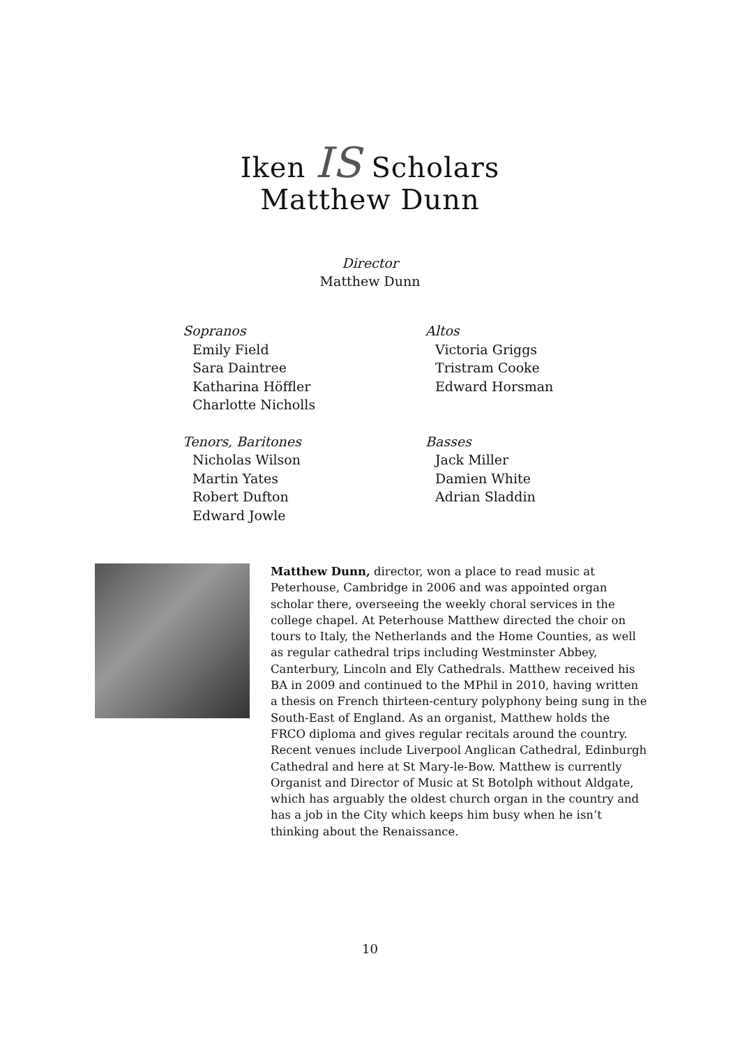Iken IS Scholars
Matthew Dunn
Director
Matthew Dunn
Sopranos
Emily Field
Sara Daintree
Katharina Höffler
Charlotte Nicholls
Altos
Victoria Griggs
Tristram Cooke
Edward Horsman
Tenors, Baritones
Nicholas Wilson
Martin Yates
Robert Dufton
Edward Jowle
Basses
Jack Miller
Damien White
Adrian Sladdin
Matthew Dunn, director, won a place to read music at Peterhouse, Cambridge in 2006 and was appointed organ scholar there, overseeing the weekly choral services in the college chapel. At Peterhouse Matthew directed the choir on tours to Italy, the Netherlands and the Home Counties, as well as regular cathedral trips including Westminster Abbey, Canterbury, Lincoln and Ely Cathedrals. Matthew received his BA in 2009 and continued to the MPhil in 2010, having written a thesis on French thirteen-century polyphony being sung in the South-East of England. As an organist, Matthew holds the FRCO diploma and gives regular recitals around the country. Recent venues include Liverpool Anglican Cathedral, Edinburgh Cathedral and here at St Mary-le-Bow. Matthew is currently Organist and Director of Music at St Botolph without Aldgate, which has arguably the oldest church organ in the country and has a job in the City which keeps him busy when he isn’t thinking about the Renaissance.
10